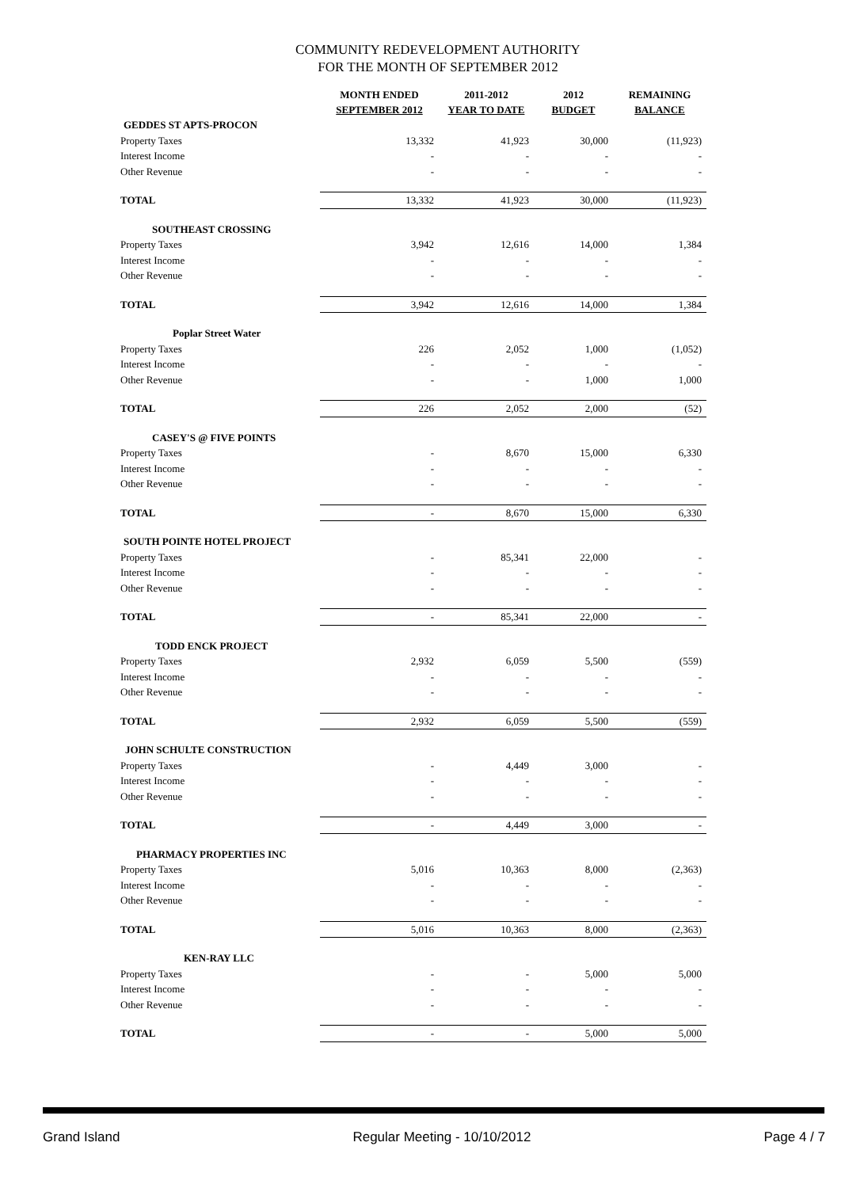COMMUNITY REDEVELOPMENT AUTHORITY
FOR THE MONTH OF SEPTEMBER 2012
| | MONTH ENDED SEPTEMBER 2012 | 2011-2012 YEAR TO DATE | 2012 BUDGET | REMAINING BALANCE |
| --- | --- | --- | --- | --- |
| GEDDES ST APTS-PROCON | | | | |
| Property Taxes | 13,332 | 41,923 | 30,000 | (11,923) |
| Interest Income | - | - | - | - |
| Other Revenue | - | - | - | - |
| TOTAL | 13,332 | 41,923 | 30,000 | (11,923) |
| SOUTHEAST CROSSING | | | | |
| Property Taxes | 3,942 | 12,616 | 14,000 | 1,384 |
| Interest Income | - | - | - | - |
| Other Revenue | - | - | - | - |
| TOTAL | 3,942 | 12,616 | 14,000 | 1,384 |
| Poplar Street Water | | | | |
| Property Taxes | 226 | 2,052 | 1,000 | (1,052) |
| Interest Income | - | - | - | - |
| Other Revenue | - | - | 1,000 | 1,000 |
| TOTAL | 226 | 2,052 | 2,000 | (52) |
| CASEY'S @ FIVE POINTS | | | | |
| Property Taxes | - | 8,670 | 15,000 | 6,330 |
| Interest Income | - | - | - | - |
| Other Revenue | - | - | - | - |
| TOTAL | - | 8,670 | 15,000 | 6,330 |
| SOUTH POINTE HOTEL PROJECT | | | | |
| Property Taxes | - | 85,341 | 22,000 | - |
| Interest Income | - | - | - | - |
| Other Revenue | - | - | - | - |
| TOTAL | - | 85,341 | 22,000 | - |
| TODD ENCK PROJECT | | | | |
| Property Taxes | 2,932 | 6,059 | 5,500 | (559) |
| Interest Income | - | - | - | - |
| Other Revenue | - | - | - | - |
| TOTAL | 2,932 | 6,059 | 5,500 | (559) |
| JOHN SCHULTE CONSTRUCTION | | | | |
| Property Taxes | - | 4,449 | 3,000 | - |
| Interest Income | - | - | - | - |
| Other Revenue | - | - | - | - |
| TOTAL | - | 4,449 | 3,000 | - |
| PHARMACY PROPERTIES INC | | | | |
| Property Taxes | 5,016 | 10,363 | 8,000 | (2,363) |
| Interest Income | - | - | - | - |
| Other Revenue | - | - | - | - |
| TOTAL | 5,016 | 10,363 | 8,000 | (2,363) |
| KEN-RAY LLC | | | | |
| Property Taxes | - | - | 5,000 | 5,000 |
| Interest Income | - | - | - | - |
| Other Revenue | - | - | - | - |
| TOTAL | - | - | 5,000 | 5,000 |
Grand Island Regular Meeting - 10/10/2012 Page 4 / 7